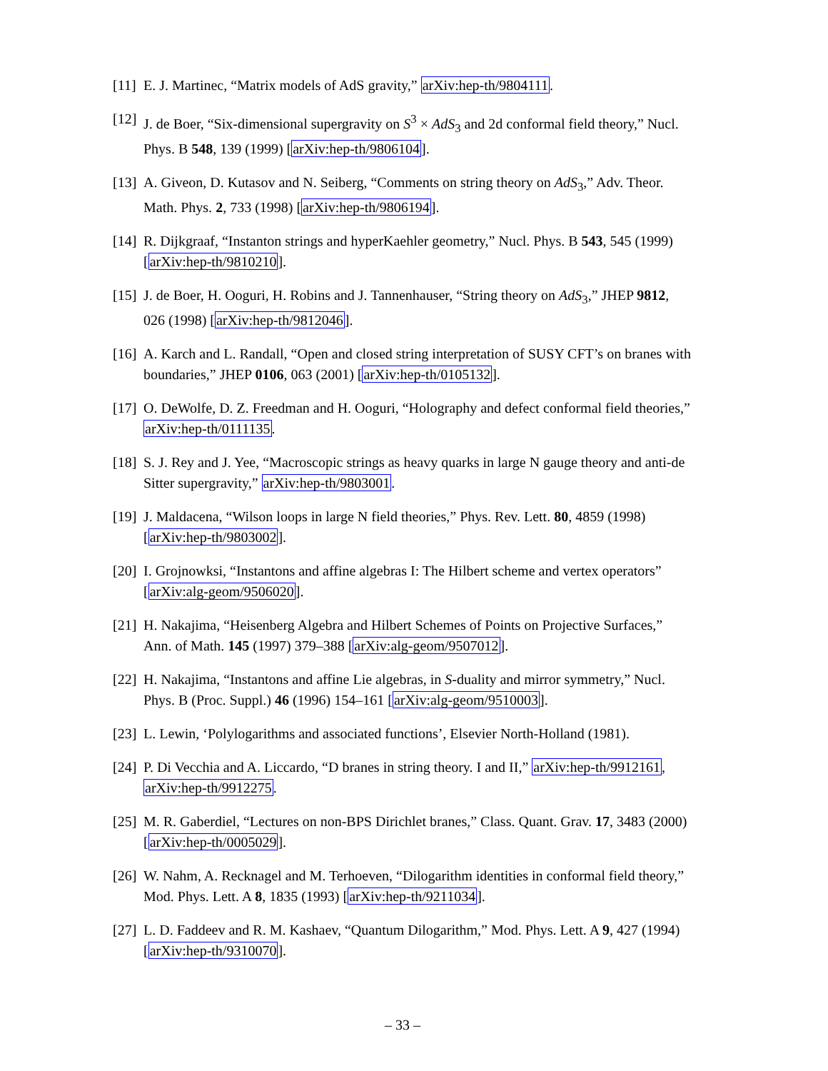[11]
E. J. Martinec, “Matrix models of AdS gravity,” arXiv:hep-th/9804111.
[12]
J. de Boer, “Six-dimensional supergravity on S<sup>3</sup> × AdS<sub>3</sub> and 2d conformal field theory,” Nucl. Phys. B 548, 139 (1999) [arXiv:hep-th/9806104].
[13]
A. Giveon, D. Kutasov and N. Seiberg, “Comments on string theory on AdS<sub>3</sub>,” Adv. Theor. Math. Phys. 2, 733 (1998) [arXiv:hep-th/9806194].
[14]
R. Dijkgraaf, “Instanton strings and hyperKaehler geometry,” Nucl. Phys. B 543, 545 (1999) [arXiv:hep-th/9810210].
[15]
J. de Boer, H. Ooguri, H. Robins and J. Tannenhauser, “String theory on AdS<sub>3</sub>,” JHEP 9812, 026 (1998) [arXiv:hep-th/9812046].
[16]
A. Karch and L. Randall, “Open and closed string interpretation of SUSY CFT’s on branes with boundaries,” JHEP 0106, 063 (2001) [arXiv:hep-th/0105132].
[17]
O. DeWolfe, D. Z. Freedman and H. Ooguri, “Holography and defect conformal field theories,” arXiv:hep-th/0111135.
[18]
S. J. Rey and J. Yee, “Macroscopic strings as heavy quarks in large N gauge theory and anti-de Sitter supergravity,” arXiv:hep-th/9803001.
[19]
J. Maldacena, “Wilson loops in large N field theories,” Phys. Rev. Lett. 80, 4859 (1998) [arXiv:hep-th/9803002].
[20]
I. Grojnowksi, “Instantons and affine algebras I: The Hilbert scheme and vertex operators” [arXiv:alg-geom/9506020].
[21]
H. Nakajima, “Heisenberg Algebra and Hilbert Schemes of Points on Projective Surfaces,” Ann. of Math. 145 (1997) 379–388 [arXiv:alg-geom/9507012].
[22]
H. Nakajima, “Instantons and affine Lie algebras, in S-duality and mirror symmetry,” Nucl. Phys. B (Proc. Suppl.) 46 (1996) 154–161 [arXiv:alg-geom/9510003].
[23]
L. Lewin, ‘Polylogarithms and associated functions’, Elsevier North-Holland (1981).
[24]
P. Di Vecchia and A. Liccardo, “D branes in string theory. I and II,” arXiv:hep-th/9912161, arXiv:hep-th/9912275.
[25]
M. R. Gaberdiel, “Lectures on non-BPS Dirichlet branes,” Class. Quant. Grav. 17, 3483 (2000) [arXiv:hep-th/0005029].
[26]
W. Nahm, A. Recknagel and M. Terhoeven, “Dilogarithm identities in conformal field theory,” Mod. Phys. Lett. A 8, 1835 (1993) [arXiv:hep-th/9211034].
[27]
L. D. Faddeev and R. M. Kashaev, “Quantum Dilogarithm,” Mod. Phys. Lett. A 9, 427 (1994) [arXiv:hep-th/9310070].
– 33 –